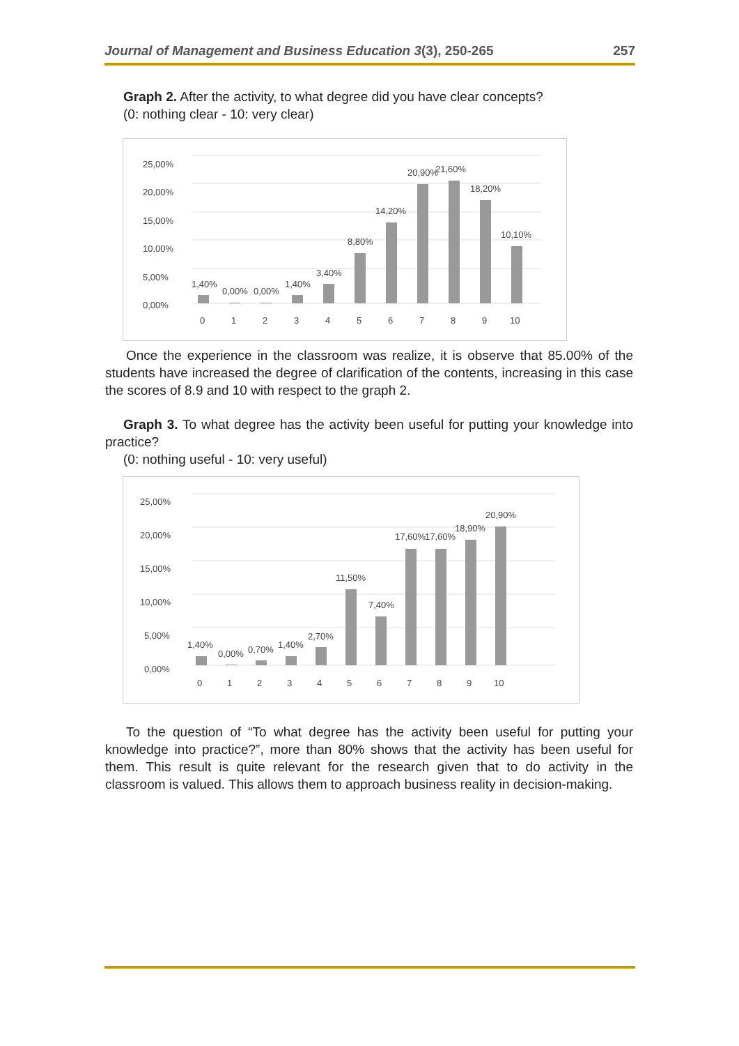Journal of Management and Business Education 3(3), 250-265 257
Graph 2. After the activity, to what degree did you have clear concepts?
(0: nothing clear - 10: very clear)
25,00%
20,00%
15,00%
10,00%
5,00%
0,00%
1,40%
0,00%
0,00%
1,40%
3,40%
8,80%
14,20%
20,90%
21,60%
18,20%
10,10%
0
1
2
3
4
5
6
7
8
9
10
Once the experience in the classroom was realize, it is observe that 85.00% of the students have increased the degree of clarification of the contents, increasing in this case the scores of 8.9 and 10 with respect to the graph 2.
Graph 3. To what degree has the activity been useful for putting your knowledge into practice?
(0: nothing useful - 10: very useful)
25,00%
20,00%
15,00%
10,00%
5,00%
0,00%
1,40%
0,00%
0,70%
1,40%
2,70%
11,50%
7,40%
17,60%
17,60%
18,90%
20,90%
0
1
2
3
4
5
6
7
8
9
10
To the question of “To what degree has the activity been useful for putting your knowledge into practice?”, more than 80% shows that the activity has been useful for them. This result is quite relevant for the research given that to do activity in the classroom is valued. This allows them to approach business reality in decision-making.